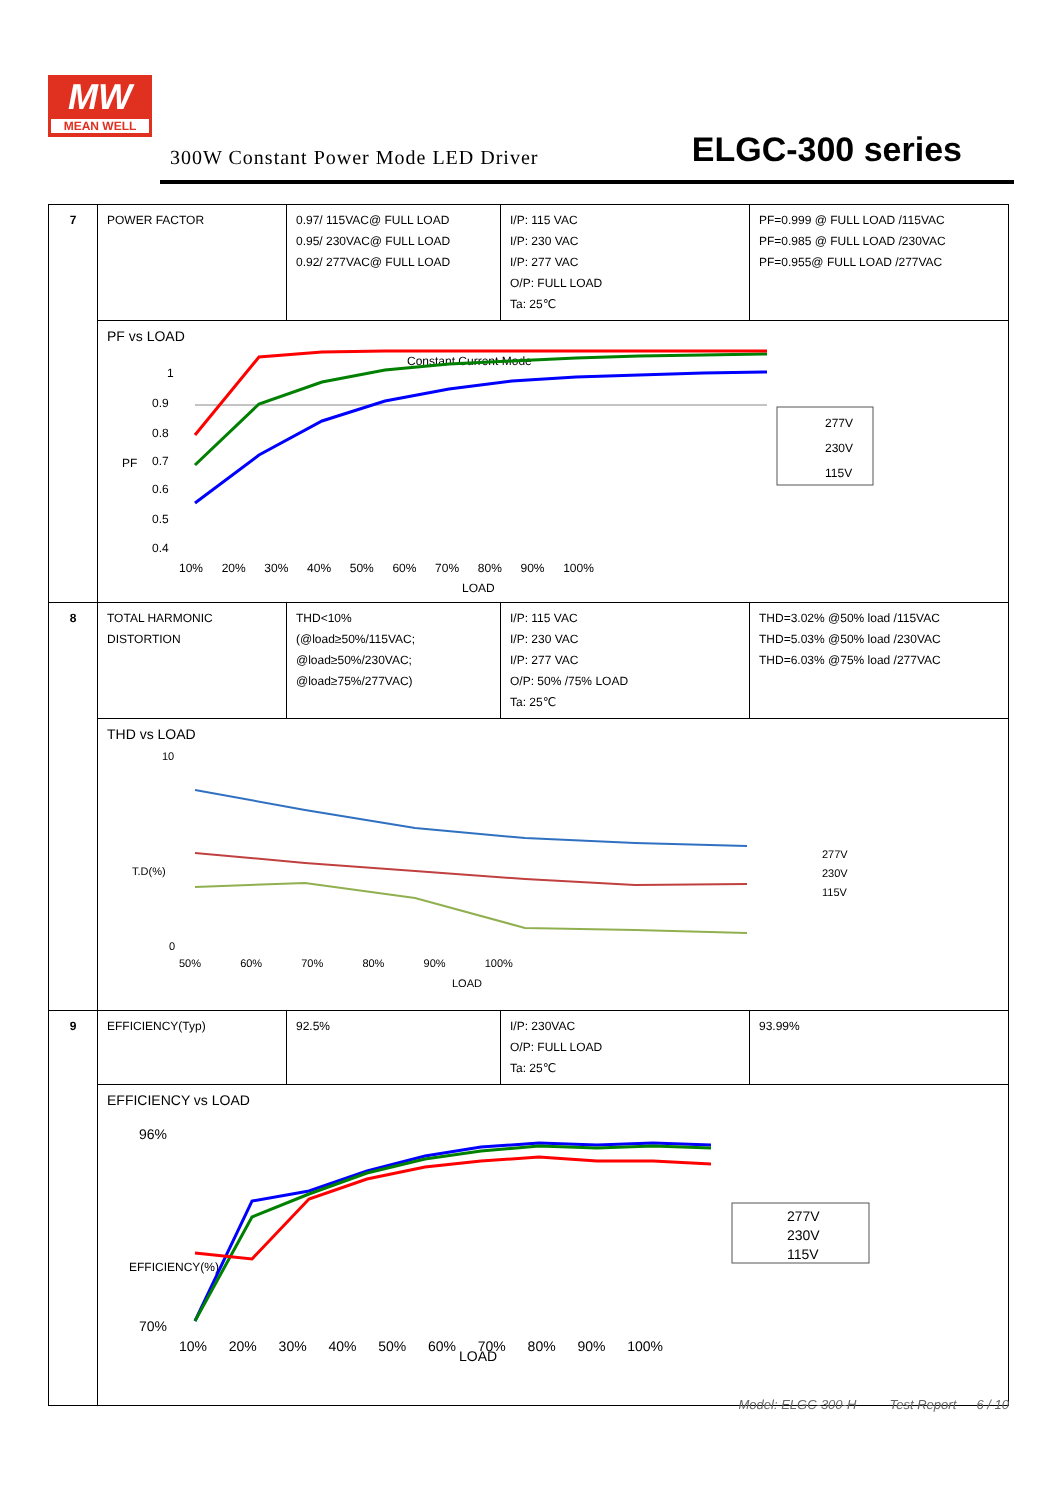MW
MEAN WELL
300W Constant Power Mode LED Driver ELGC-300 series
| 7 | POWER FACTOR | 0.97/ 115VAC@ FULL LOAD 0.95/ 230VAC@ FULL LOAD 0.92/ 277VAC@ FULL LOAD | I/P: 115 VAC I/P: 230 VAC I/P: 277 VAC O/P: FULL LOAD Ta: 25℃ | PF=0.999 @ FULL LOAD /115VAC PF=0.985 @ FULL LOAD /230VAC PF=0.955@ FULL LOAD /277VAC |
| | PF vs LOAD Constant Current Mode 1 0.9 0.8 0.7 0.6 0.5 0.4 PF 10% 20% 30% 40% 50% 60% 70% 80% 90% 100% LOAD 277V 230V 115V | | | |
| 8 | TOTAL HARMONIC DISTORTION | THD<10% (@load≥50%/115VAC; @load≥50%/230VAC; @load≥75%/277VAC) | I/P: 115 VAC I/P: 230 VAC I/P: 277 VAC O/P: 50% /75% LOAD Ta: 25℃ | THD=3.02% @50% load /115VAC THD=5.03% @50% load /230VAC THD=6.03% @75% load /277VAC |
| | THD vs LOAD 10 0 T.D(%) 50% 60% 70% 80% 90% 100% LOAD 277V 230V 115V | | | |
| 9 | EFFICIENCY(Typ) | 92.5% | I/P: 230VAC O/P: FULL LOAD Ta: 25℃ | 93.99% |
| | EFFICIENCY vs LOAD 96% 70% EFFICIENCY(%) 10% 20% 30% 40% 50% 60% 70% 80% 90% 100% LOAD 277V 230V 115V | | | |
Model: ELGC-300-H 　　 Test Report 　 6 / 10